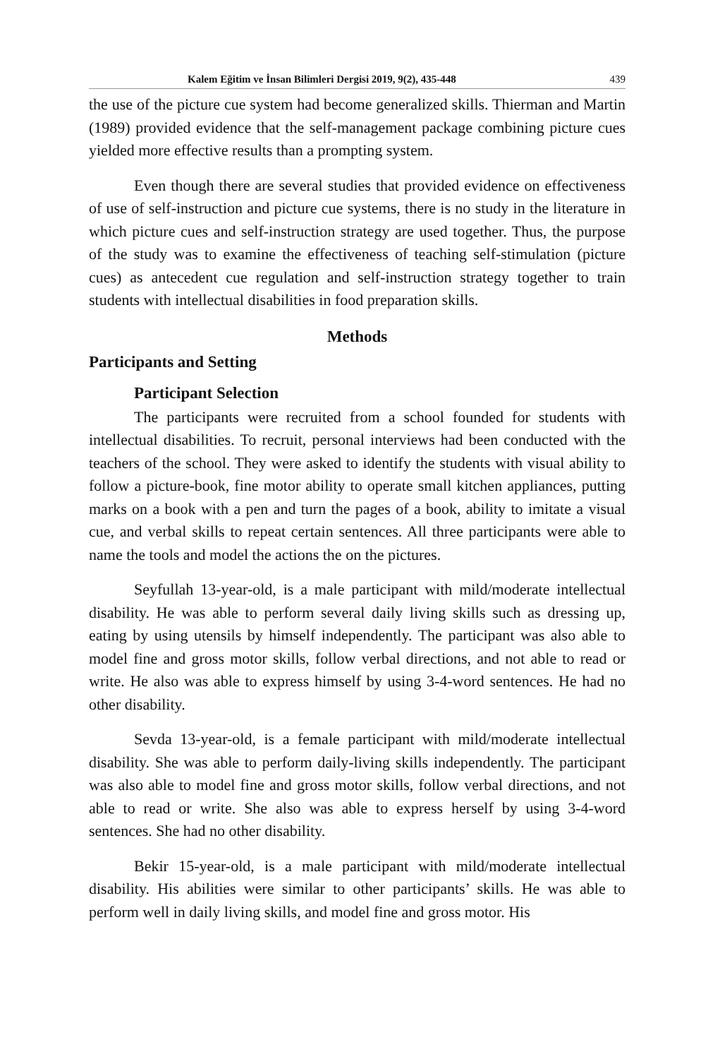Kalem Eğitim ve İnsan Bilimleri Dergisi 2019, 9(2), 435-448 439
the use of the picture cue system had become generalized skills. Thierman and Martin (1989) provided evidence that the self-management package combining picture cues yielded more effective results than a prompting system.
Even though there are several studies that provided evidence on effectiveness of use of self-instruction and picture cue systems, there is no study in the literature in which picture cues and self-instruction strategy are used together. Thus, the purpose of the study was to examine the effectiveness of teaching self-stimulation (picture cues) as antecedent cue regulation and self-instruction strategy together to train students with intellectual disabilities in food preparation skills.
Methods
Participants and Setting
Participant Selection
The participants were recruited from a school founded for students with intellectual disabilities. To recruit, personal interviews had been conducted with the teachers of the school. They were asked to identify the students with visual ability to follow a picture-book, fine motor ability to operate small kitchen appliances, putting marks on a book with a pen and turn the pages of a book, ability to imitate a visual cue, and verbal skills to repeat certain sentences. All three participants were able to name the tools and model the actions the on the pictures.
Seyfullah 13-year-old, is a male participant with mild/moderate intellectual disability. He was able to perform several daily living skills such as dressing up, eating by using utensils by himself independently. The participant was also able to model fine and gross motor skills, follow verbal directions, and not able to read or write. He also was able to express himself by using 3-4-word sentences. He had no other disability.
Sevda 13-year-old, is a female participant with mild/moderate intellectual disability. She was able to perform daily-living skills independently. The participant was also able to model fine and gross motor skills, follow verbal directions, and not able to read or write. She also was able to express herself by using 3-4-word sentences. She had no other disability.
Bekir 15-year-old, is a male participant with mild/moderate intellectual disability. His abilities were similar to other participants’ skills. He was able to perform well in daily living skills, and model fine and gross motor. His